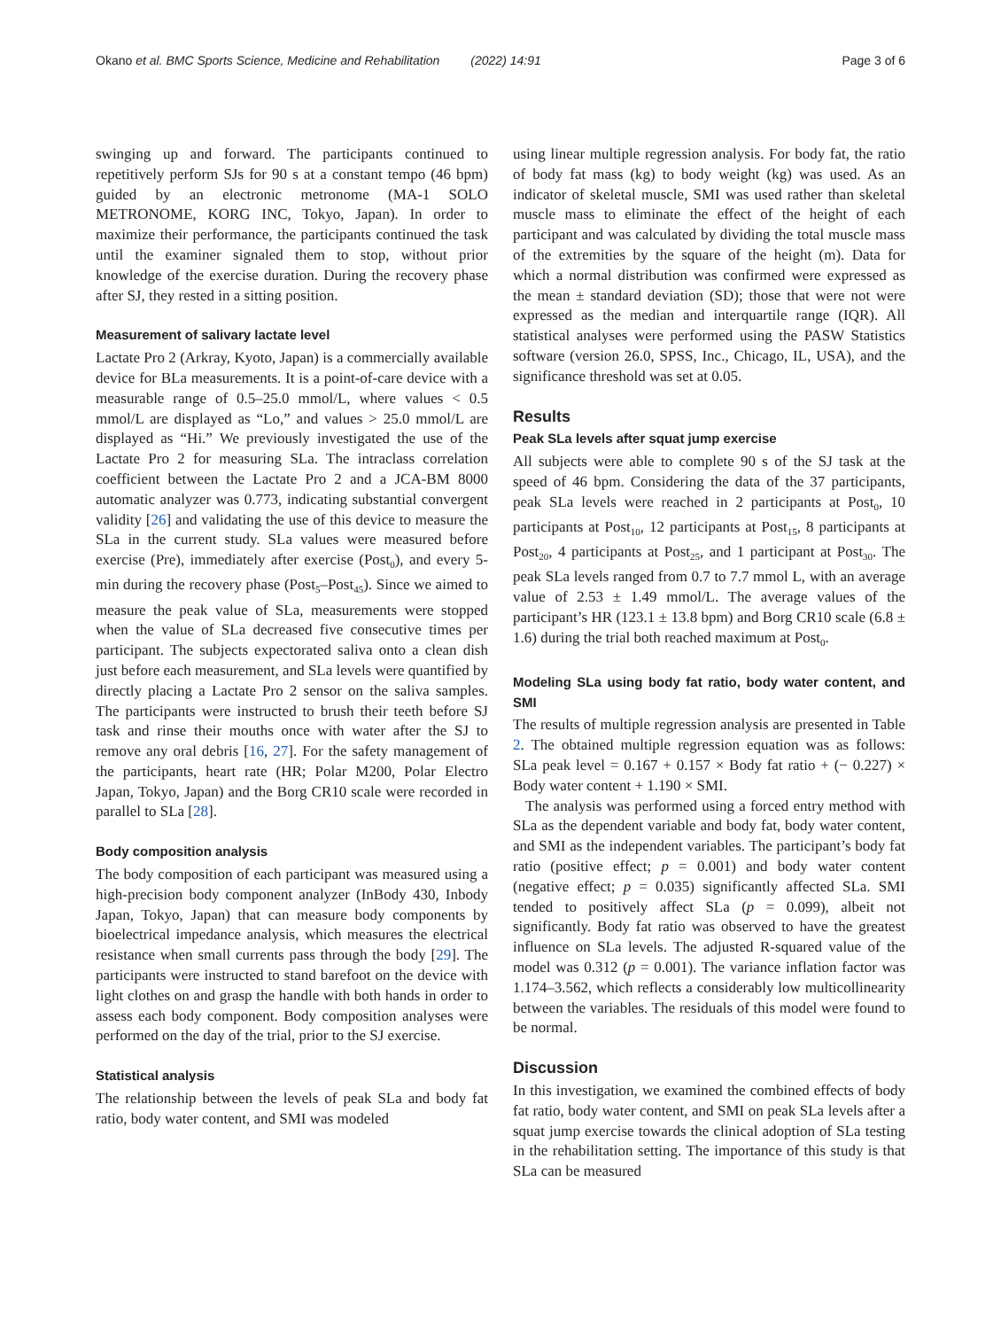Okano et al. BMC Sports Science, Medicine and Rehabilitation (2022) 14:91 Page 3 of 6
swinging up and forward. The participants continued to repetitively perform SJs for 90 s at a constant tempo (46 bpm) guided by an electronic metronome (MA-1 SOLO METRONOME, KORG INC, Tokyo, Japan). In order to maximize their performance, the participants continued the task until the examiner signaled them to stop, without prior knowledge of the exercise duration. During the recovery phase after SJ, they rested in a sitting position.
Measurement of salivary lactate level
Lactate Pro 2 (Arkray, Kyoto, Japan) is a commercially available device for BLa measurements. It is a point-of-care device with a measurable range of 0.5–25.0 mmol/L, where values < 0.5 mmol/L are displayed as “Lo,” and values > 25.0 mmol/L are displayed as “Hi.” We previously investigated the use of the Lactate Pro 2 for measuring SLa. The intraclass correlation coefficient between the Lactate Pro 2 and a JCA-BM 8000 automatic analyzer was 0.773, indicating substantial convergent validity [26] and validating the use of this device to measure the SLa in the current study. SLa values were measured before exercise (Pre), immediately after exercise (Post<sub>0</sub>), and every 5-min during the recovery phase (Post<sub>5</sub>–Post<sub>45</sub>). Since we aimed to measure the peak value of SLa, measurements were stopped when the value of SLa decreased five consecutive times per participant. The subjects expectorated saliva onto a clean dish just before each measurement, and SLa levels were quantified by directly placing a Lactate Pro 2 sensor on the saliva samples. The participants were instructed to brush their teeth before SJ task and rinse their mouths once with water after the SJ to remove any oral debris [16, 27]. For the safety management of the participants, heart rate (HR; Polar M200, Polar Electro Japan, Tokyo, Japan) and the Borg CR10 scale were recorded in parallel to SLa [28].
Body composition analysis
The body composition of each participant was measured using a high-precision body component analyzer (InBody 430, Inbody Japan, Tokyo, Japan) that can measure body components by bioelectrical impedance analysis, which measures the electrical resistance when small currents pass through the body [29]. The participants were instructed to stand barefoot on the device with light clothes on and grasp the handle with both hands in order to assess each body component. Body composition analyses were performed on the day of the trial, prior to the SJ exercise.
Statistical analysis
The relationship between the levels of peak SLa and body fat ratio, body water content, and SMI was modeled
using linear multiple regression analysis. For body fat, the ratio of body fat mass (kg) to body weight (kg) was used. As an indicator of skeletal muscle, SMI was used rather than skeletal muscle mass to eliminate the effect of the height of each participant and was calculated by dividing the total muscle mass of the extremities by the square of the height (m). Data for which a normal distribution was confirmed were expressed as the mean ± standard deviation (SD); those that were not were expressed as the median and interquartile range (IQR). All statistical analyses were performed using the PASW Statistics software (version 26.0, SPSS, Inc., Chicago, IL, USA), and the significance threshold was set at 0.05.
Results
Peak SLa levels after squat jump exercise
All subjects were able to complete 90 s of the SJ task at the speed of 46 bpm. Considering the data of the 37 participants, peak SLa levels were reached in 2 participants at Post<sub>0</sub>, 10 participants at Post<sub>10</sub>, 12 participants at Post<sub>15</sub>, 8 participants at Post<sub>20</sub>, 4 participants at Post<sub>25</sub>, and 1 participant at Post<sub>30</sub>. The peak SLa levels ranged from 0.7 to 7.7 mmol L, with an average value of 2.53 ± 1.49 mmol/L. The average values of the participant’s HR (123.1 ± 13.8 bpm) and Borg CR10 scale (6.8 ± 1.6) during the trial both reached maximum at Post<sub>0</sub>.
Modeling SLa using body fat ratio, body water content, and SMI
The results of multiple regression analysis are presented in Table 2. The obtained multiple regression equation was as follows: SLa peak level = 0.167 + 0.157 × Body fat ratio + (− 0.227) × Body water content + 1.190 × SMI.
The analysis was performed using a forced entry method with SLa as the dependent variable and body fat, body water content, and SMI as the independent variables. The participant’s body fat ratio (positive effect; p = 0.001) and body water content (negative effect; p = 0.035) significantly affected SLa. SMI tended to positively affect SLa (p = 0.099), albeit not significantly. Body fat ratio was observed to have the greatest influence on SLa levels. The adjusted R-squared value of the model was 0.312 (p = 0.001). The variance inflation factor was 1.174–3.562, which reflects a considerably low multicollinearity between the variables. The residuals of this model were found to be normal.
Discussion
In this investigation, we examined the combined effects of body fat ratio, body water content, and SMI on peak SLa levels after a squat jump exercise towards the clinical adoption of SLa testing in the rehabilitation setting. The importance of this study is that SLa can be measured